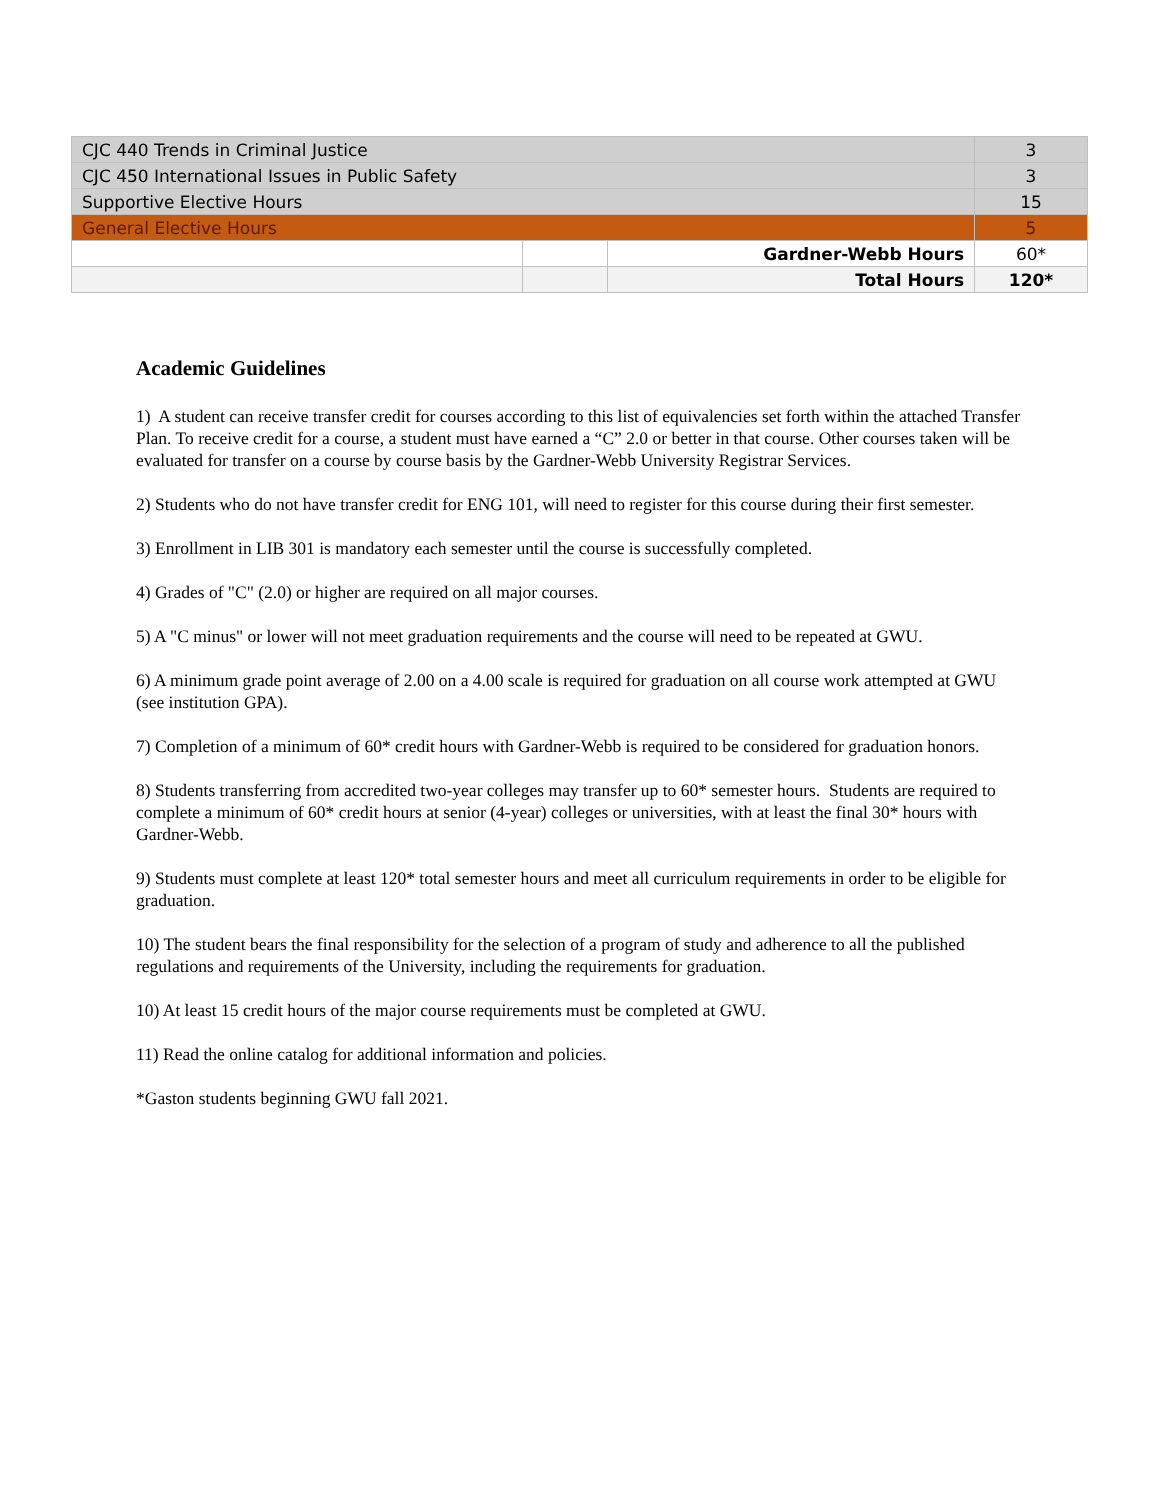| CJC 440 Trends in Criminal Justice | | | 3 |
| CJC 450 International Issues in Public Safety | | | 3 |
| Supportive Elective Hours | | | 15 |
| General Elective Hours | | | 5 |
| | | Gardner-Webb Hours | 60* |
| | | Total Hours | 120* |
Academic Guidelines
1) A student can receive transfer credit for courses according to this list of equivalencies set forth within the attached Transfer Plan. To receive credit for a course, a student must have earned a “C” 2.0 or better in that course. Other courses taken will be evaluated for transfer on a course by course basis by the Gardner-Webb University Registrar Services.
2) Students who do not have transfer credit for ENG 101, will need to register for this course during their first semester.
3) Enrollment in LIB 301 is mandatory each semester until the course is successfully completed.
4) Grades of "C" (2.0) or higher are required on all major courses.
5) A "C minus" or lower will not meet graduation requirements and the course will need to be repeated at GWU.
6) A minimum grade point average of 2.00 on a 4.00 scale is required for graduation on all course work attempted at GWU (see institution GPA).
7) Completion of a minimum of 60* credit hours with Gardner-Webb is required to be considered for graduation honors.
8) Students transferring from accredited two-year colleges may transfer up to 60* semester hours. Students are required to complete a minimum of 60* credit hours at senior (4-year) colleges or universities, with at least the final 30* hours with Gardner-Webb.
9) Students must complete at least 120* total semester hours and meet all curriculum requirements in order to be eligible for graduation.
10) The student bears the final responsibility for the selection of a program of study and adherence to all the published regulations and requirements of the University, including the requirements for graduation.
10) At least 15 credit hours of the major course requirements must be completed at GWU.
11) Read the online catalog for additional information and policies.
*Gaston students beginning GWU fall 2021.